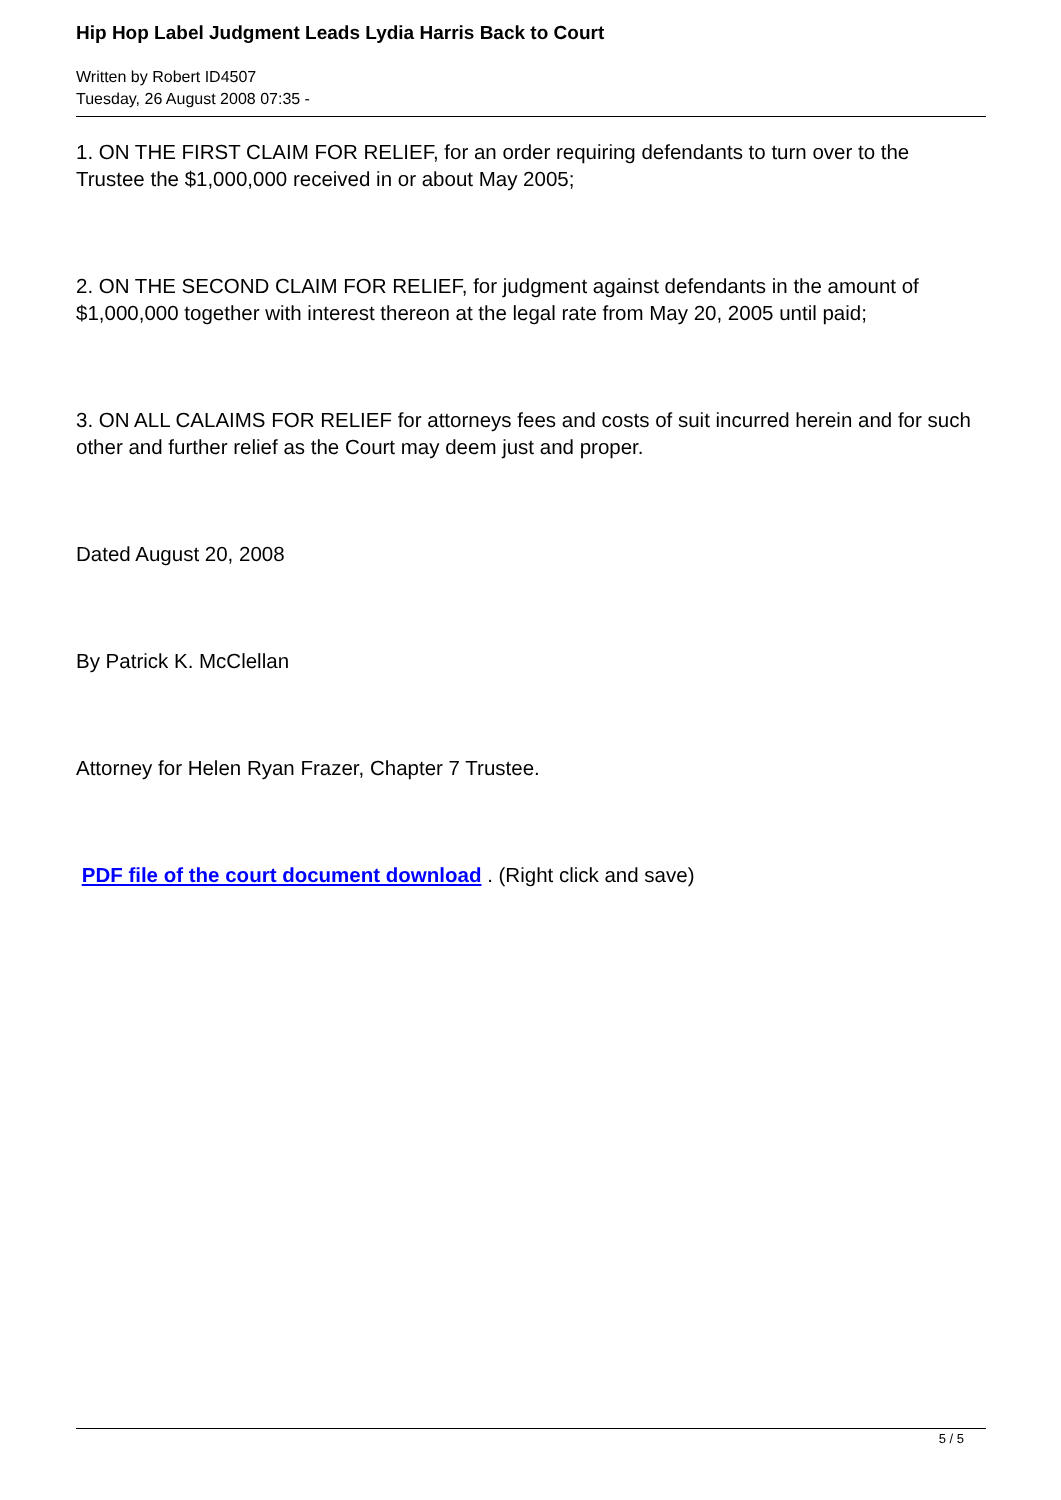Hip Hop Label Judgment Leads Lydia Harris Back to Court
Written by Robert ID4507
Tuesday, 26 August 2008 07:35 -
1. ON THE FIRST CLAIM FOR RELIEF, for an order requiring defendants to turn over to the Trustee the $1,000,000 received in or about May 2005;
2. ON THE SECOND CLAIM FOR RELIEF, for judgment against defendants in the amount of $1,000,000 together with interest thereon at the legal rate from May 20, 2005 until paid;
3. ON ALL CALAIMS FOR RELIEF for attorneys fees and costs of suit incurred herein and for such other and further relief as the Court may deem just and proper.
Dated August 20, 2008
By Patrick K. McClellan
Attorney for Helen Ryan Frazer, Chapter 7 Trustee.
PDF file of the court document download . (Right click and save)
5 / 5